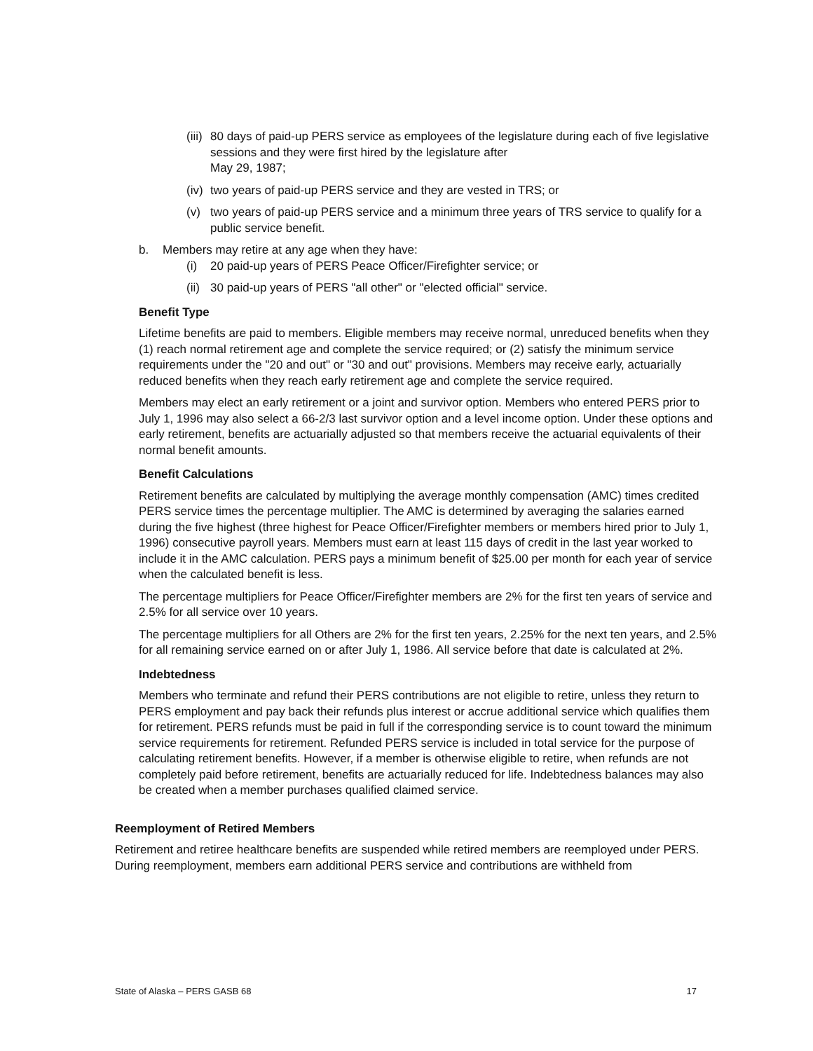(iii) 80 days of paid-up PERS service as employees of the legislature during each of five legislative sessions and they were first hired by the legislature after
May 29, 1987;
(iv) two years of paid-up PERS service and they are vested in TRS; or
(v) two years of paid-up PERS service and a minimum three years of TRS service to qualify for a public service benefit.
b. Members may retire at any age when they have:
(i) 20 paid-up years of PERS Peace Officer/Firefighter service; or
(ii) 30 paid-up years of PERS "all other" or "elected official" service.
Benefit Type
Lifetime benefits are paid to members. Eligible members may receive normal, unreduced benefits when they (1) reach normal retirement age and complete the service required; or (2) satisfy the minimum service requirements under the "20 and out" or "30 and out" provisions. Members may receive early, actuarially reduced benefits when they reach early retirement age and complete the service required.
Members may elect an early retirement or a joint and survivor option. Members who entered PERS prior to July 1, 1996 may also select a 66-2/3 last survivor option and a level income option. Under these options and early retirement, benefits are actuarially adjusted so that members receive the actuarial equivalents of their normal benefit amounts.
Benefit Calculations
Retirement benefits are calculated by multiplying the average monthly compensation (AMC) times credited PERS service times the percentage multiplier. The AMC is determined by averaging the salaries earned during the five highest (three highest for Peace Officer/Firefighter members or members hired prior to July 1, 1996) consecutive payroll years. Members must earn at least 115 days of credit in the last year worked to include it in the AMC calculation. PERS pays a minimum benefit of $25.00 per month for each year of service when the calculated benefit is less.
The percentage multipliers for Peace Officer/Firefighter members are 2% for the first ten years of service and 2.5% for all service over 10 years.
The percentage multipliers for all Others are 2% for the first ten years, 2.25% for the next ten years, and 2.5% for all remaining service earned on or after July 1, 1986. All service before that date is calculated at 2%.
Indebtedness
Members who terminate and refund their PERS contributions are not eligible to retire, unless they return to PERS employment and pay back their refunds plus interest or accrue additional service which qualifies them for retirement. PERS refunds must be paid in full if the corresponding service is to count toward the minimum service requirements for retirement. Refunded PERS service is included in total service for the purpose of calculating retirement benefits. However, if a member is otherwise eligible to retire, when refunds are not completely paid before retirement, benefits are actuarially reduced for life. Indebtedness balances may also be created when a member purchases qualified claimed service.
Reemployment of Retired Members
Retirement and retiree healthcare benefits are suspended while retired members are reemployed under PERS. During reemployment, members earn additional PERS service and contributions are withheld from
State of Alaska – PERS GASB 68 17